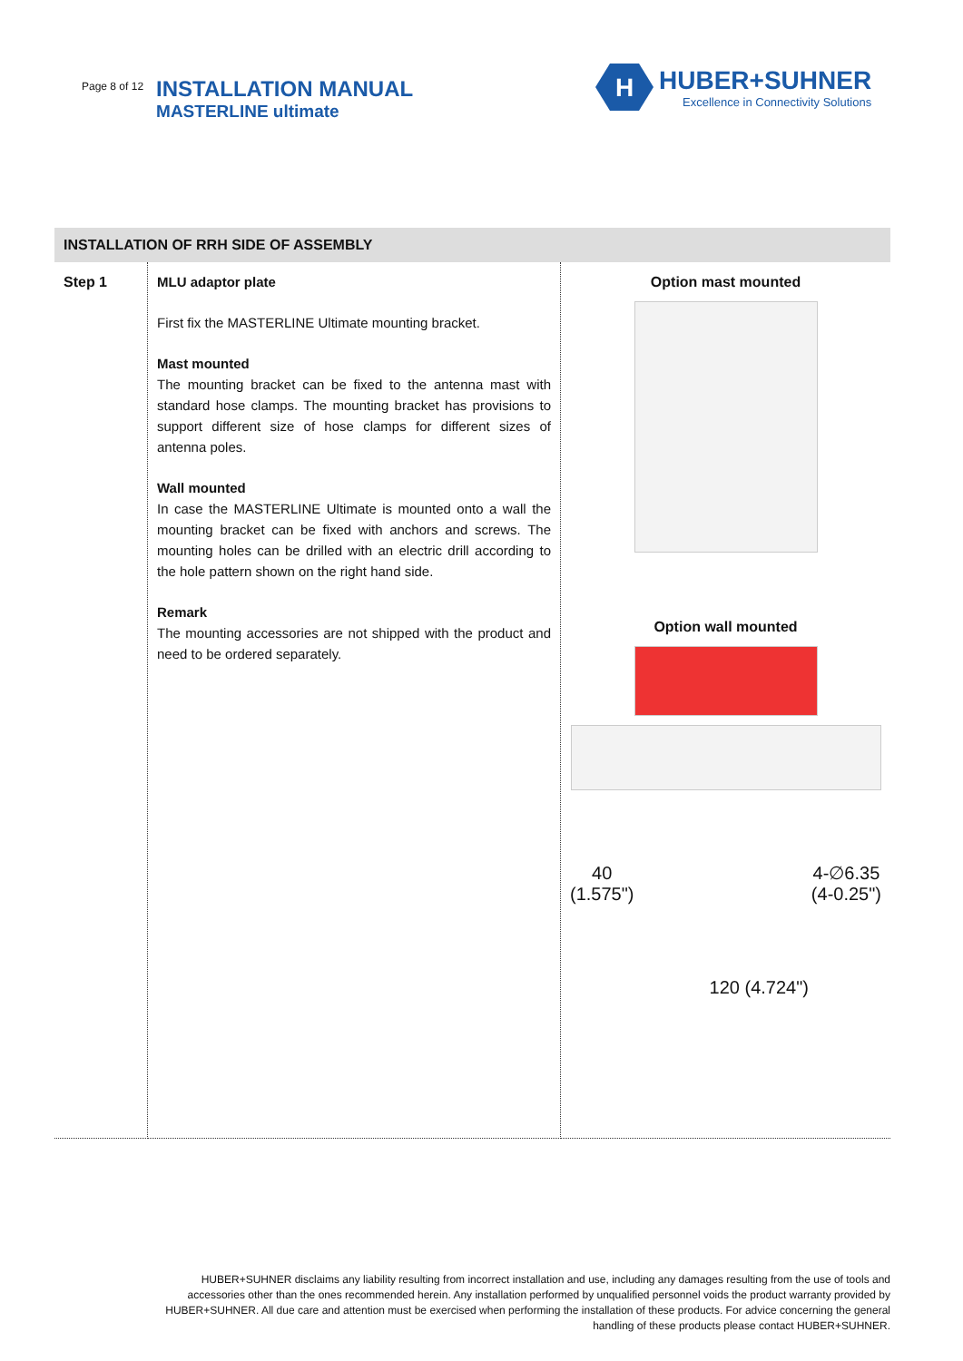Page 8 of 12
INSTALLATION MANUAL
MASTERLINE ultimate
H
HUBER+SUHNER
Excellence in Connectivity Solutions
| INSTALLATION OF RRH SIDE OF ASSEMBLY | | |
| --- | --- | --- |
| Step 1 | MLU adaptor plate First fix the MASTERLINE Ultimate mounting bracket. Mast mounted The mounting bracket can be fixed to the antenna mast with standard hose clamps. The mounting bracket has provisions to support different size of hose clamps for different sizes of antenna poles. Wall mounted In case the MASTERLINE Ultimate is mounted onto a wall the mounting bracket can be fixed with anchors and screws. The mounting holes can be drilled with an electric drill according to the hole pattern shown on the right hand side. Remark The mounting accessories are not shipped with the product and need to be ordered separately. | Option mast mounted Option wall mounted 40 (1.575") 4-∅6.35 (4-0.25") 120 (4.724") |
HUBER+SUHNER disclaims any liability resulting from incorrect installation and use, including any damages resulting from the use of tools and accessories other than the ones recommended herein. Any installation performed by unqualified personnel voids the product warranty provided by HUBER+SUHNER. All due care and attention must be exercised when performing the installation of these products. For advice concerning the general handling of these products please contact HUBER+SUHNER.